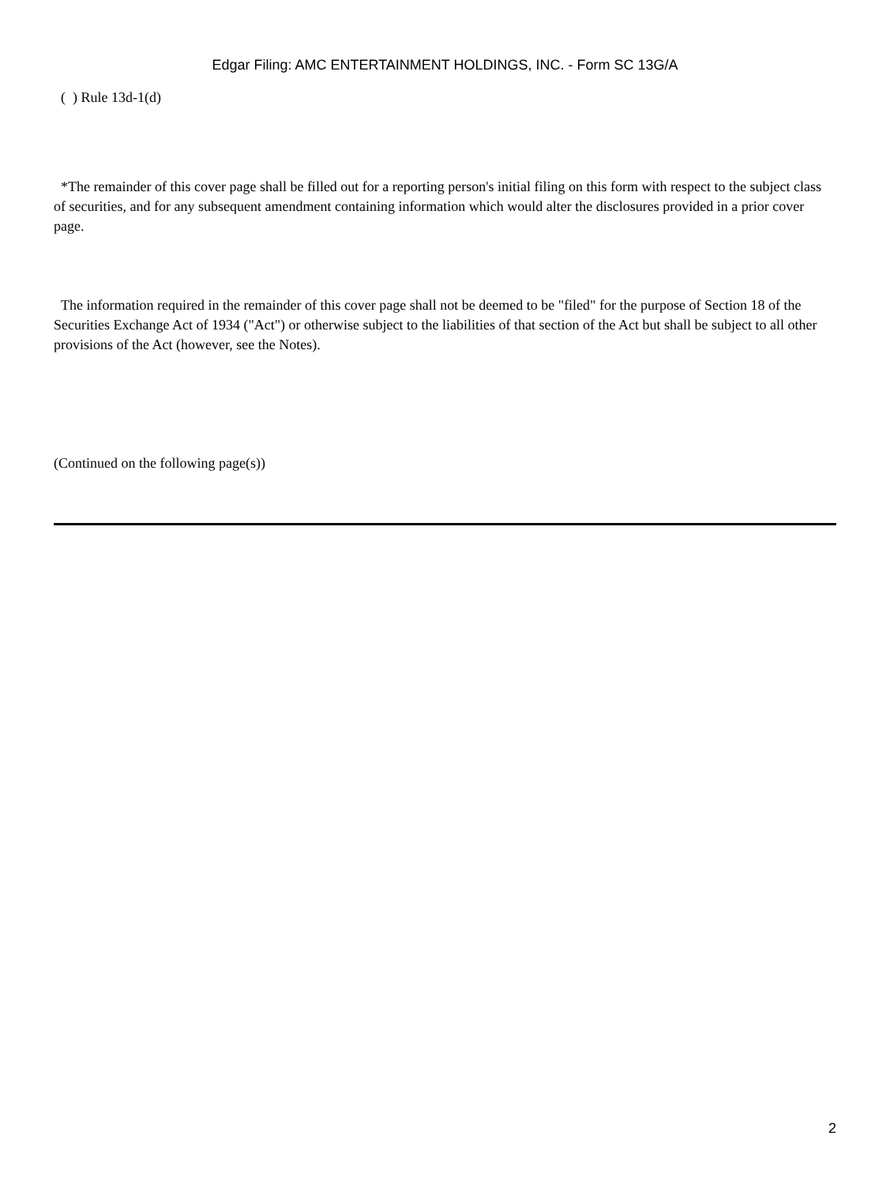Edgar Filing: AMC ENTERTAINMENT HOLDINGS, INC. - Form SC 13G/A
( ) Rule 13d-1(d)
*The remainder of this cover page shall be filled out for a reporting person's initial filing on this form with respect to the subject class of securities, and for any subsequent amendment containing information which would alter the disclosures provided in a prior cover page.
The information required in the remainder of this cover page shall not be deemed to be "filed" for the purpose of Section 18 of the Securities Exchange Act of 1934 ("Act") or otherwise subject to the liabilities of that section of the Act but shall be subject to all other provisions of the Act (however, see the Notes).
(Continued on the following page(s))
2